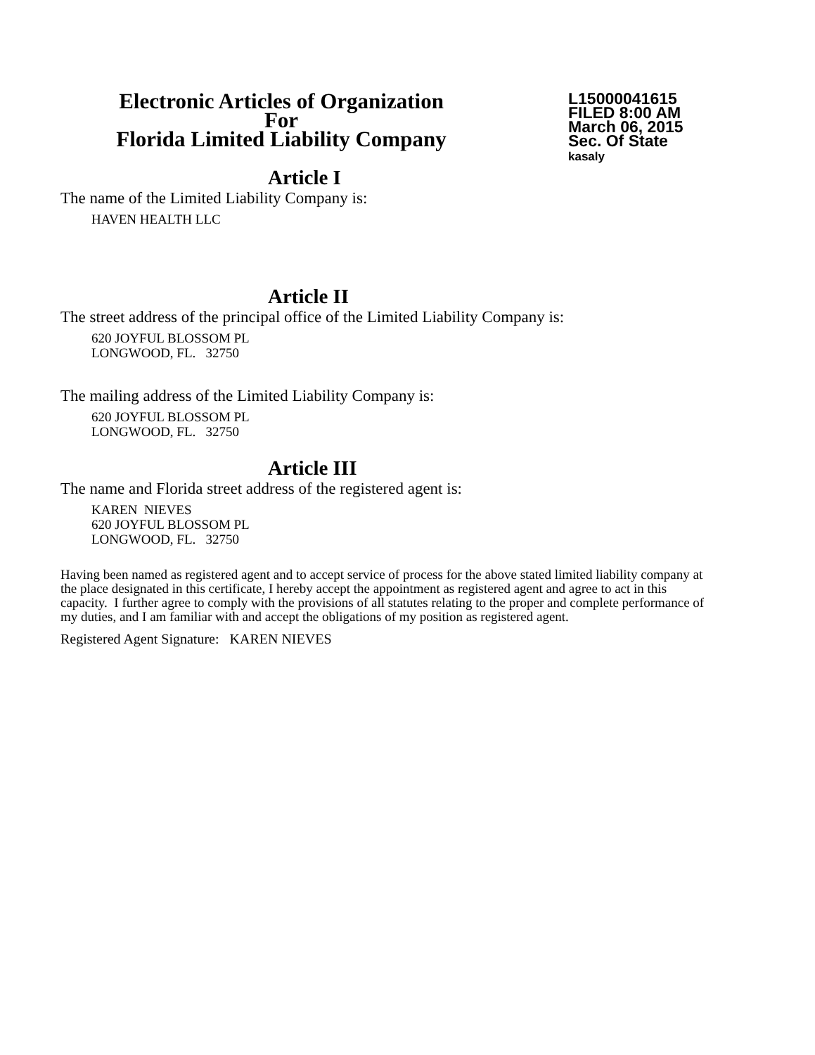Electronic Articles of Organization
For
Florida Limited Liability Company
L15000041615
FILED 8:00 AM
March 06, 2015
Sec. Of State
kasaly
Article I
The name of the Limited Liability Company is:
HAVEN HEALTH LLC
Article II
The street address of the principal office of the Limited Liability Company is:
620 JOYFUL BLOSSOM PL
LONGWOOD, FL. 32750
The mailing address of the Limited Liability Company is:
620 JOYFUL BLOSSOM PL
LONGWOOD, FL. 32750
Article III
The name and Florida street address of the registered agent is:
KAREN NIEVES
620 JOYFUL BLOSSOM PL
LONGWOOD, FL. 32750
Having been named as registered agent and to accept service of process for the above stated limited liability company at the place designated in this certificate, I hereby accept the appointment as registered agent and agree to act in this capacity. I further agree to comply with the provisions of all statutes relating to the proper and complete performance of my duties, and I am familiar with and accept the obligations of my position as registered agent.
Registered Agent Signature: KAREN NIEVES